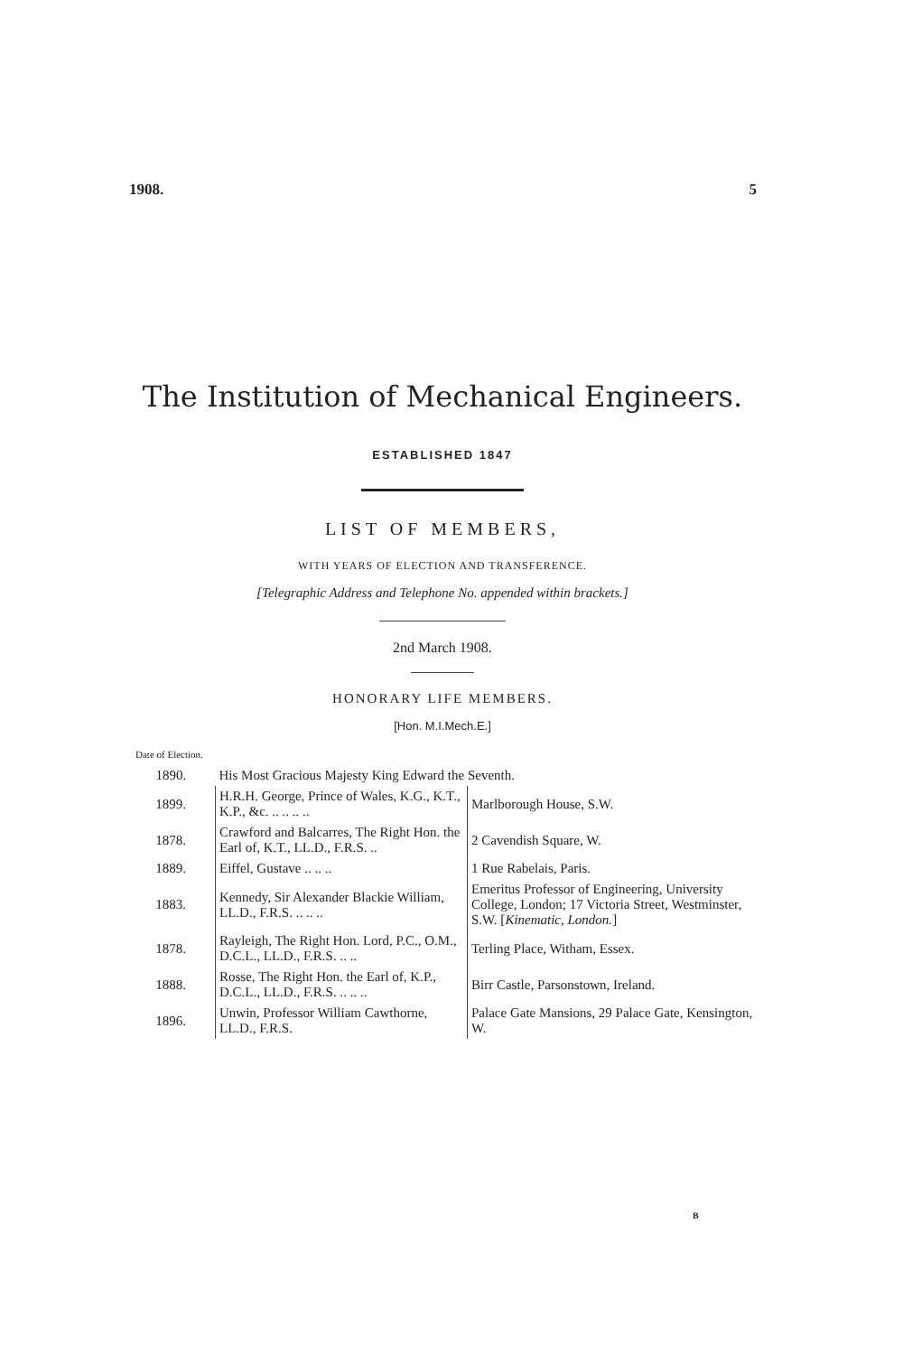1908. 5
The Institution of Mechanical Engineers.
ESTABLISHED 1847
LIST OF MEMBERS,
WITH YEARS OF ELECTION AND TRANSFERENCE.
[Telegraphic Address and Telephone No. appended within brackets.]
2nd March 1908.
HONORARY LIFE MEMBERS.
[Hon. M.I.Mech.E.]
Date of Election.
| 1890. | His Most Gracious Majesty King Edward the Seventh. | |
| 1899. | H.R.H. George, Prince of Wales, K.G., K.T., K.P., &c. .. .. .. .. | Marlborough House, S.W. |
| 1878. | Crawford and Balcarres, The Right Hon. the Earl of, K.T., LL.D., F.R.S. .. | 2 Cavendish Square, W. |
| 1889. | Eiffel, Gustave .. .. .. | 1 Rue Rabelais, Paris. |
| 1883. | Kennedy, Sir Alexander Blackie William, LL.D., F.R.S. .. .. .. | Emeritus Professor of Engineering, University College, London; 17 Victoria Street, Westminster, S.W. [ Kinematic, London. ] |
| 1878. | Rayleigh, The Right Hon. Lord, P.C., O.M., D.C.L., LL.D., F.R.S. .. .. | Terling Place, Witham, Essex. |
| 1888. | Rosse, The Right Hon. the Earl of, K.P., D.C.L., LL.D., F.R.S. .. .. .. | Birr Castle, Parsonstown, Ireland. |
| 1896. | Unwin, Professor William Cawthorne, LL.D., F.R.S. | Palace Gate Mansions, 29 Palace Gate, Kensington, W. |
B